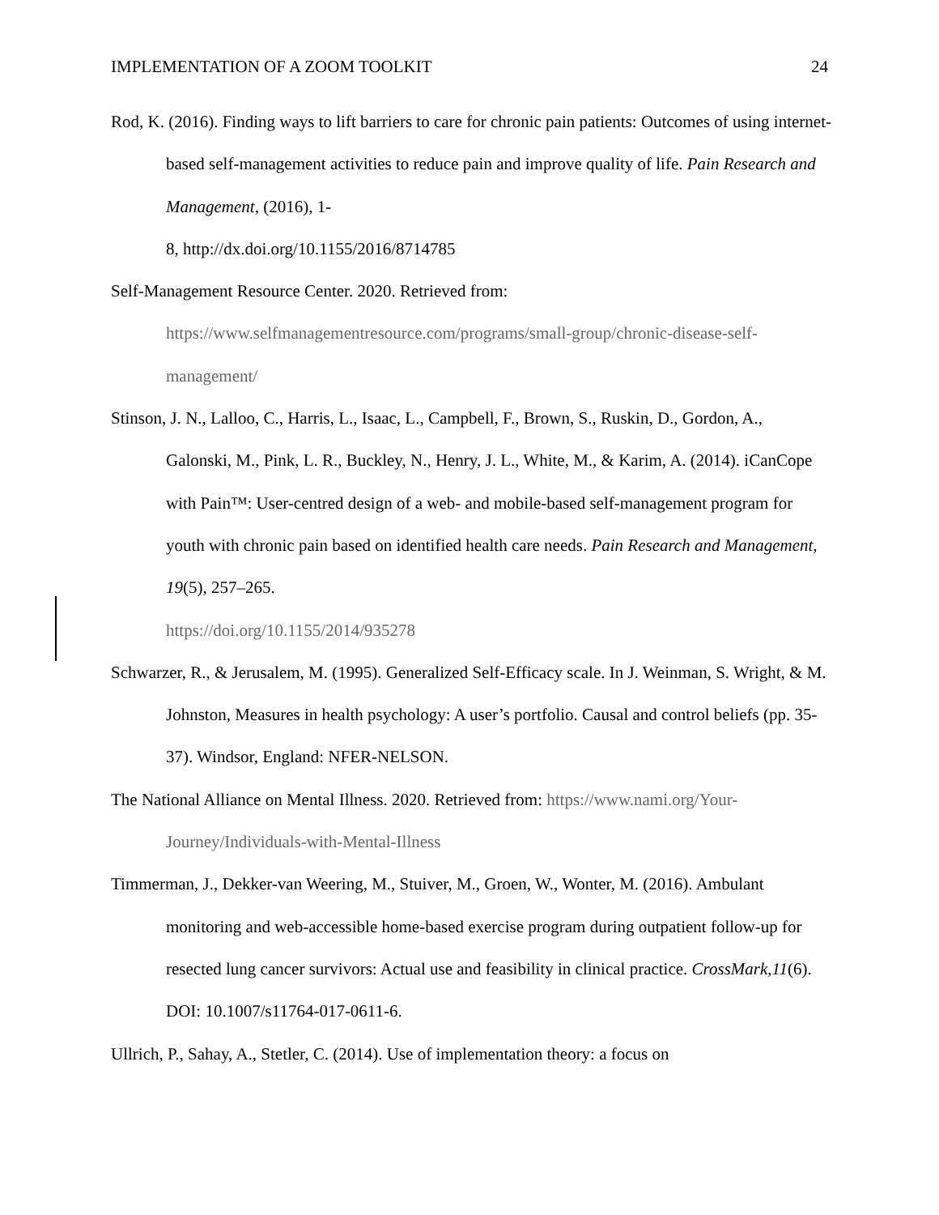IMPLEMENTATION OF A ZOOM TOOLKIT 24
Rod, K. (2016). Finding ways to lift barriers to care for chronic pain patients: Outcomes of using internet-based self-management activities to reduce pain and improve quality of life. Pain Research and Management, (2016), 1-
8, http://dx.doi.org/10.1155/2016/8714785
Self-Management Resource Center. 2020. Retrieved from:
https://www.selfmanagementresource.com/programs/small-group/chronic-disease-self-management/
Stinson, J. N., Lalloo, C., Harris, L., Isaac, L., Campbell, F., Brown, S., Ruskin, D., Gordon, A., Galonski, M., Pink, L. R., Buckley, N., Henry, J. L., White, M., & Karim, A. (2014). iCanCope with Pain™: User-centred design of a web- and mobile-based self-management program for youth with chronic pain based on identified health care needs. Pain Research and Management, 19(5), 257–265.
https://doi.org/10.1155/2014/935278
Schwarzer, R., & Jerusalem, M. (1995). Generalized Self-Efficacy scale. In J. Weinman, S. Wright, & M. Johnston, Measures in health psychology: A user’s portfolio. Causal and control beliefs (pp. 35- 37). Windsor, England: NFER-NELSON.
The National Alliance on Mental Illness. 2020. Retrieved from: https://www.nami.org/Your-Journey/Individuals-with-Mental-Illness
Timmerman, J., Dekker-van Weering, M., Stuiver, M., Groen, W., Wonter, M. (2016). Ambulant monitoring and web-accessible home-based exercise program during outpatient follow-up for resected lung cancer survivors: Actual use and feasibility in clinical practice. CrossMark,11(6). DOI: 10.1007/s11764-017-0611-6.
Ullrich, P., Sahay, A., Stetler, C. (2014). Use of implementation theory: a focus on